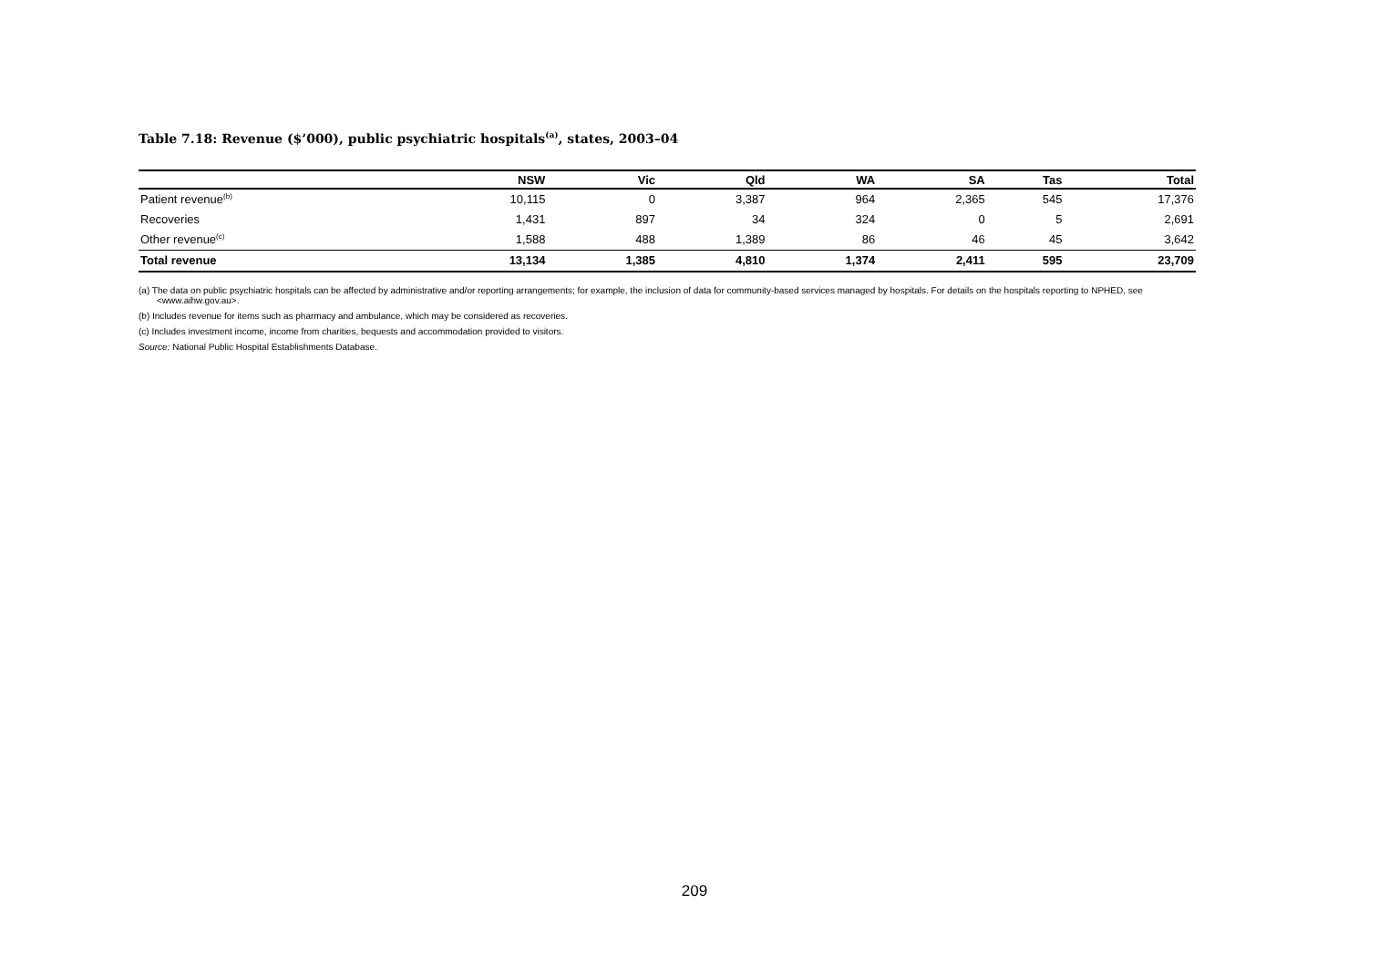Table 7.18: Revenue ($’000), public psychiatric hospitals<sup>(a)</sup>, states, 2003–04
| | NSW | Vic | Qld | WA | SA | Tas | Total |
| --- | --- | --- | --- | --- | --- | --- | --- |
| Patient revenue<sup>(b)</sup> | 10,115 | 0 | 3,387 | 964 | 2,365 | 545 | 17,376 |
| Recoveries | 1,431 | 897 | 34 | 324 | 0 | 5 | 2,691 |
| Other revenue<sup>(c)</sup> | 1,588 | 488 | 1,389 | 86 | 46 | 45 | 3,642 |
| Total revenue | 13,134 | 1,385 | 4,810 | 1,374 | 2,411 | 595 | 23,709 |
(a) The data on public psychiatric hospitals can be affected by administrative and/or reporting arrangements; for example, the inclusion of data for community-based services managed by hospitals. For details on the hospitals reporting to NPHED, see <www.aihw.gov.au>.
(b) Includes revenue for items such as pharmacy and ambulance, which may be considered as recoveries.
(c) Includes investment income, income from charities, bequests and accommodation provided to visitors.
Source: National Public Hospital Establishments Database.
209